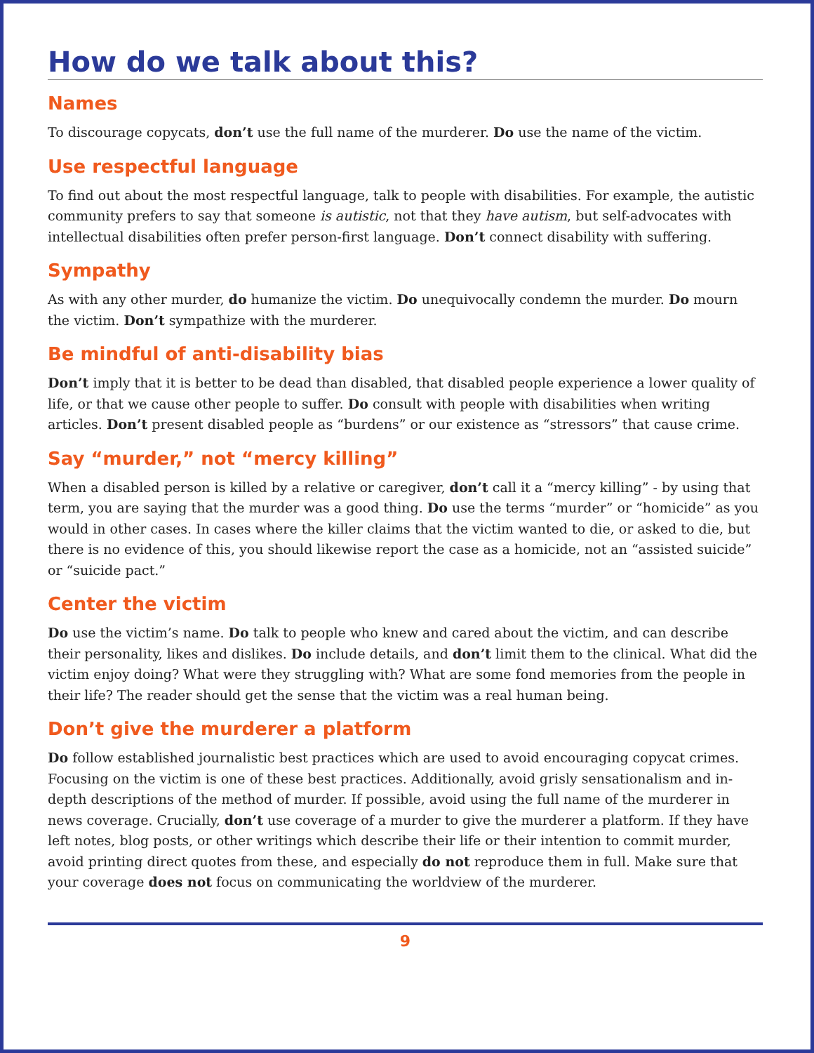How do we talk about this?
Names
To discourage copycats, don’t use the full name of the murderer. Do use the name of the victim.
Use respectful language
To find out about the most respectful language, talk to people with disabilities. For example, the autistic community prefers to say that someone is autistic, not that they have autism, but self-advocates with intellectual disabilities often prefer person-first language. Don’t connect disability with suffering.
Sympathy
As with any other murder, do humanize the victim. Do unequivocally condemn the murder. Do mourn the victim. Don’t sympathize with the murderer.
Be mindful of anti-disability bias
Don’t imply that it is better to be dead than disabled, that disabled people experience a lower quality of life, or that we cause other people to suffer. Do consult with people with disabilities when writing articles. Don’t present disabled people as “burdens” or our existence as “stressors” that cause crime.
Say “murder,” not “mercy killing”
When a disabled person is killed by a relative or caregiver, don’t call it a “mercy killing” - by using that term, you are saying that the murder was a good thing. Do use the terms “murder” or “homicide” as you would in other cases. In cases where the killer claims that the victim wanted to die, or asked to die, but there is no evidence of this, you should likewise report the case as a homicide, not an “assisted suicide” or “suicide pact.”
Center the victim
Do use the victim’s name. Do talk to people who knew and cared about the victim, and can describe their personality, likes and dislikes. Do include details, and don’t limit them to the clinical. What did the victim enjoy doing? What were they struggling with? What are some fond memories from the people in their life? The reader should get the sense that the victim was a real human being.
Don’t give the murderer a platform
Do follow established journalistic best practices which are used to avoid encouraging copycat crimes. Focusing on the victim is one of these best practices. Additionally, avoid grisly sensationalism and in-depth descriptions of the method of murder. If possible, avoid using the full name of the murderer in news coverage. Crucially, don’t use coverage of a murder to give the murderer a platform. If they have left notes, blog posts, or other writings which describe their life or their intention to commit murder, avoid printing direct quotes from these, and especially do not reproduce them in full. Make sure that your coverage does not focus on communicating the worldview of the murderer.
9